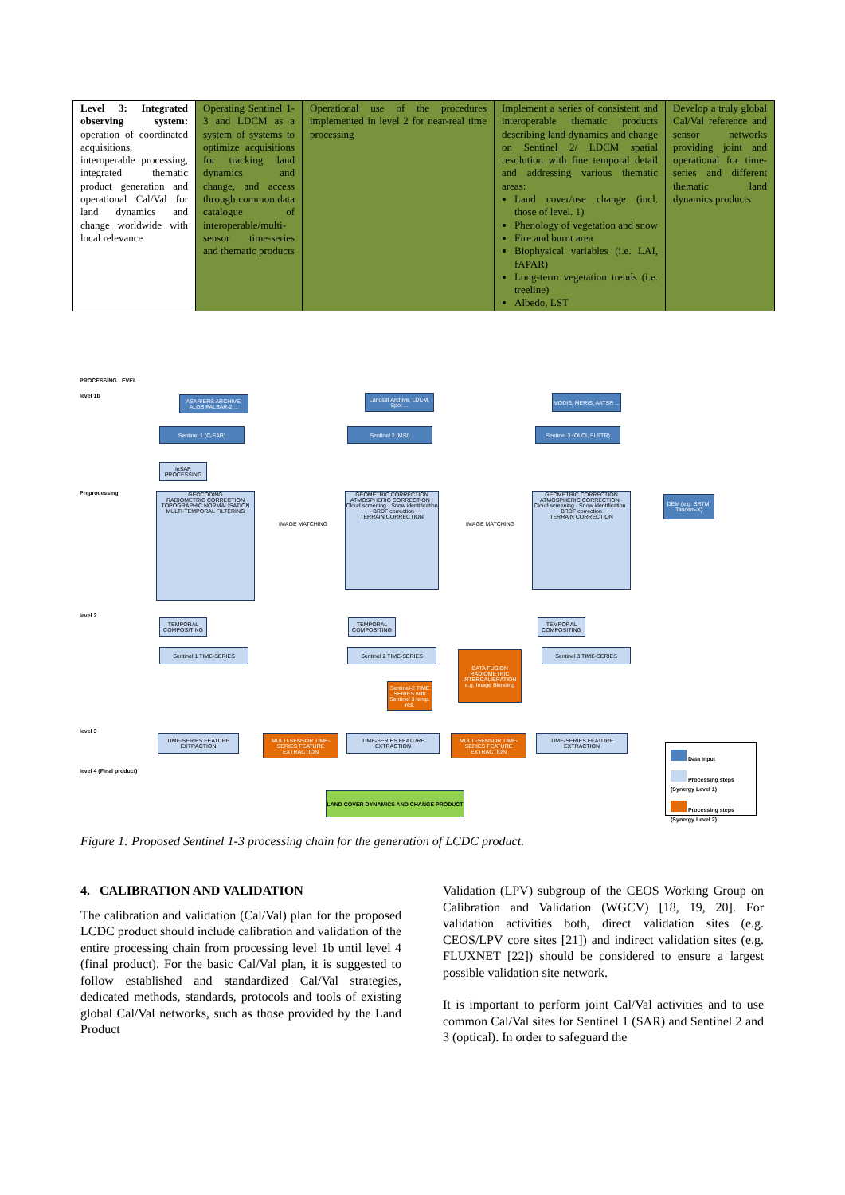| Level 3: Integrated observing system: operation of coordinated acquisitions, interoperable processing, integrated thematic product generation and operational Cal/Val for land dynamics and change worldwide with local relevance | Operating Sentinel 1-3 and LDCM as a system of systems to optimize acquisitions for tracking land dynamics and change, and access through common data catalogue of interoperable/multi-sensor time-series and thematic products | Operational use of the procedures implemented in level 2 for near-real time processing | Implement a series of consistent and interoperable thematic products describing land dynamics and change on Sentinel 2/ LDCM spatial resolution with fine temporal detail and addressing various thematic areas: Land cover/use change (incl. those of level. 1) Phenology of vegetation and snow Fire and burnt area Biophysical variables (i.e. LAI, fAPAR) Long-term vegetation trends (i.e. treeline) Albedo, LST | Develop a truly global Cal/Val reference and sensor networks providing joint and operational for time-series and different thematic land dynamics products |
PROCESSING LEVEL
level 1b
Preprocessing
level 2
level 3
level 4 (Final product)
ASAR/ERS ARCHIVE, ALOS PALSAR-2 ...
Landsat Archive, LDCM, Spot ...
MODIS, MERIS, AATSR ...
Sentinel 1 (C-SAR) Sentinel 2 (MSI) Sentinel 3 (OLCI, SLSTR)
InSAR PROCESSING
DEM (e.g. SRTM, Tandem-X)
GEOCODING
RADIOMETRIC CORRECTION
TOPOGRAPHIC NORMALISATION
MULTI-TEMPORAL FILTERING
GEOMETRIC CORRECTION
ATMOSPHERIC CORRECTION · Cloud screening · Snow identification · BRDF correction
TERRAIN CORRECTION
GEOMETRIC CORRECTION
ATMOSPHERIC CORRECTION · Cloud screening · Snow identification · BRDF correction
TERRAIN CORRECTION
IMAGE MATCHING IMAGE MATCHING
TEMPORAL COMPOSITING
TEMPORAL COMPOSITING
TEMPORAL COMPOSITING
Sentinel 1 TIME-SERIES Sentinel 2 TIME-SERIES Sentinel 3 TIME-SERIES
DATA FUSION
RADIOMETRIC INTERCALIBRATION
e.g. Image Blending
Sentinel-2 TIME SERIES with Sentinel 3 temp. res.
TIME-SERIES FEATURE EXTRACTION
MULTI-SENSOR TIME-SERIES FEATURE EXTRACTION
TIME-SERIES FEATURE EXTRACTION
MULTI-SENSOR TIME-SERIES FEATURE EXTRACTION
TIME-SERIES FEATURE EXTRACTION
LAND COVER DYNAMICS AND CHANGE PRODUCT
Data Input
Processing steps (Synergy Level 1)
Processing steps (Synergy Level 2)
Figure 1: Proposed Sentinel 1-3 processing chain for the generation of LCDC product.
4. CALIBRATION AND VALIDATION
The calibration and validation (Cal/Val) plan for the proposed LCDC product should include calibration and validation of the entire processing chain from processing level 1b until level 4 (final product). For the basic Cal/Val plan, it is suggested to follow established and standardized Cal/Val strategies, dedicated methods, standards, protocols and tools of existing global Cal/Val networks, such as those provided by the Land Product
Validation (LPV) subgroup of the CEOS Working Group on Calibration and Validation (WGCV) [18, 19, 20]. For validation activities both, direct validation sites (e.g. CEOS/LPV core sites [21]) and indirect validation sites (e.g. FLUXNET [22]) should be considered to ensure a largest possible validation site network.
It is important to perform joint Cal/Val activities and to use common Cal/Val sites for Sentinel 1 (SAR) and Sentinel 2 and 3 (optical). In order to safeguard the